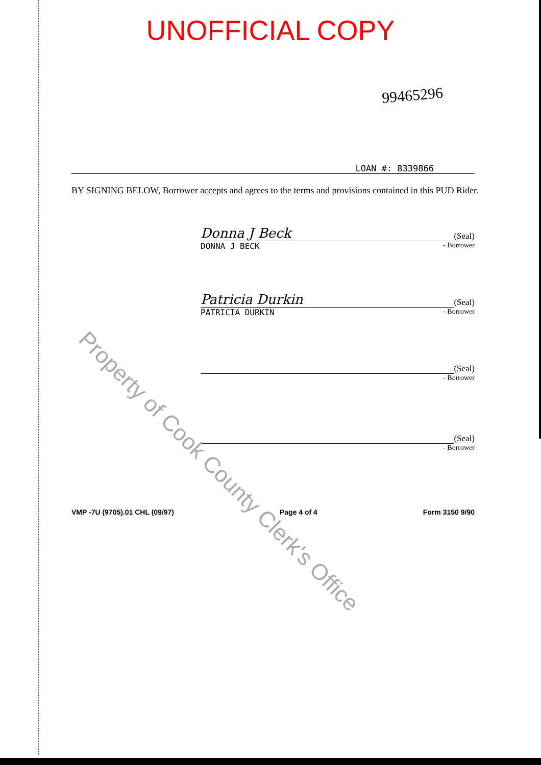UNOFFICIAL COPY
99465296
LOAN #: 8339866
BY SIGNING BELOW, Borrower accepts and agrees to the terms and provisions contained in this PUD Rider.
Donna J Beck
(Seal)
DONNA J BECK - Borrower
Patricia Durkin
(Seal)
PATRICIA DURKIN - Borrower
(Seal)
- Borrower
(Seal)
- Borrower
VMP -7U (9705).01 CHL (09/97) Page 4 of 4 Form 3150 9/90
Property of Cook County Clerk's Office